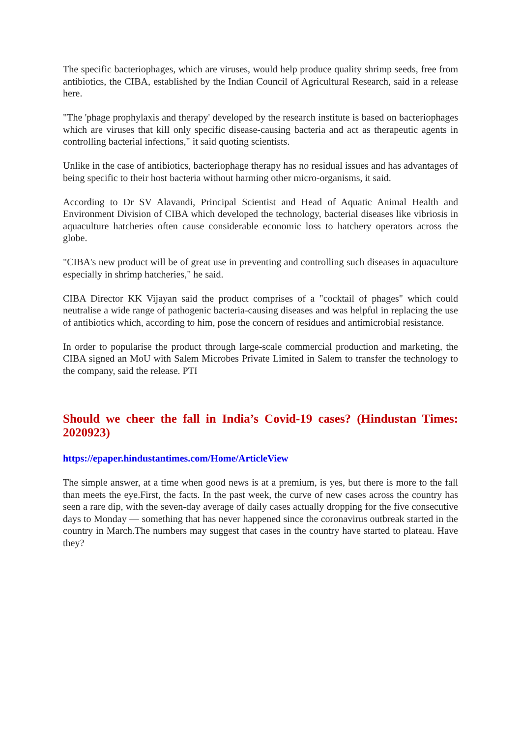The specific bacteriophages, which are viruses, would help produce quality shrimp seeds, free from antibiotics, the CIBA, established by the Indian Council of Agricultural Research, said in a release here.
"The 'phage prophylaxis and therapy' developed by the research institute is based on bacteriophages which are viruses that kill only specific disease-causing bacteria and act as therapeutic agents in controlling bacterial infections," it said quoting scientists.
Unlike in the case of antibiotics, bacteriophage therapy has no residual issues and has advantages of being specific to their host bacteria without harming other micro-organisms, it said.
According to Dr SV Alavandi, Principal Scientist and Head of Aquatic Animal Health and Environment Division of CIBA which developed the technology, bacterial diseases like vibriosis in aquaculture hatcheries often cause considerable economic loss to hatchery operators across the globe.
"CIBA's new product will be of great use in preventing and controlling such diseases in aquaculture especially in shrimp hatcheries," he said.
CIBA Director KK Vijayan said the product comprises of a "cocktail of phages" which could neutralise a wide range of pathogenic bacteria-causing diseases and was helpful in replacing the use of antibiotics which, according to him, pose the concern of residues and antimicrobial resistance.
In order to popularise the product through large-scale commercial production and marketing, the CIBA signed an MoU with Salem Microbes Private Limited in Salem to transfer the technology to the company, said the release. PTI
Should we cheer the fall in India’s Covid-19 cases? (Hindustan Times: 2020923)
https://epaper.hindustantimes.com/Home/ArticleView
The simple answer, at a time when good news is at a premium, is yes, but there is more to the fall than meets the eye.First, the facts. In the past week, the curve of new cases across the country has seen a rare dip, with the seven-day average of daily cases actually dropping for the five consecutive days to Monday — something that has never happened since the coronavirus outbreak started in the country in March.The numbers may suggest that cases in the country have started to plateau. Have they?